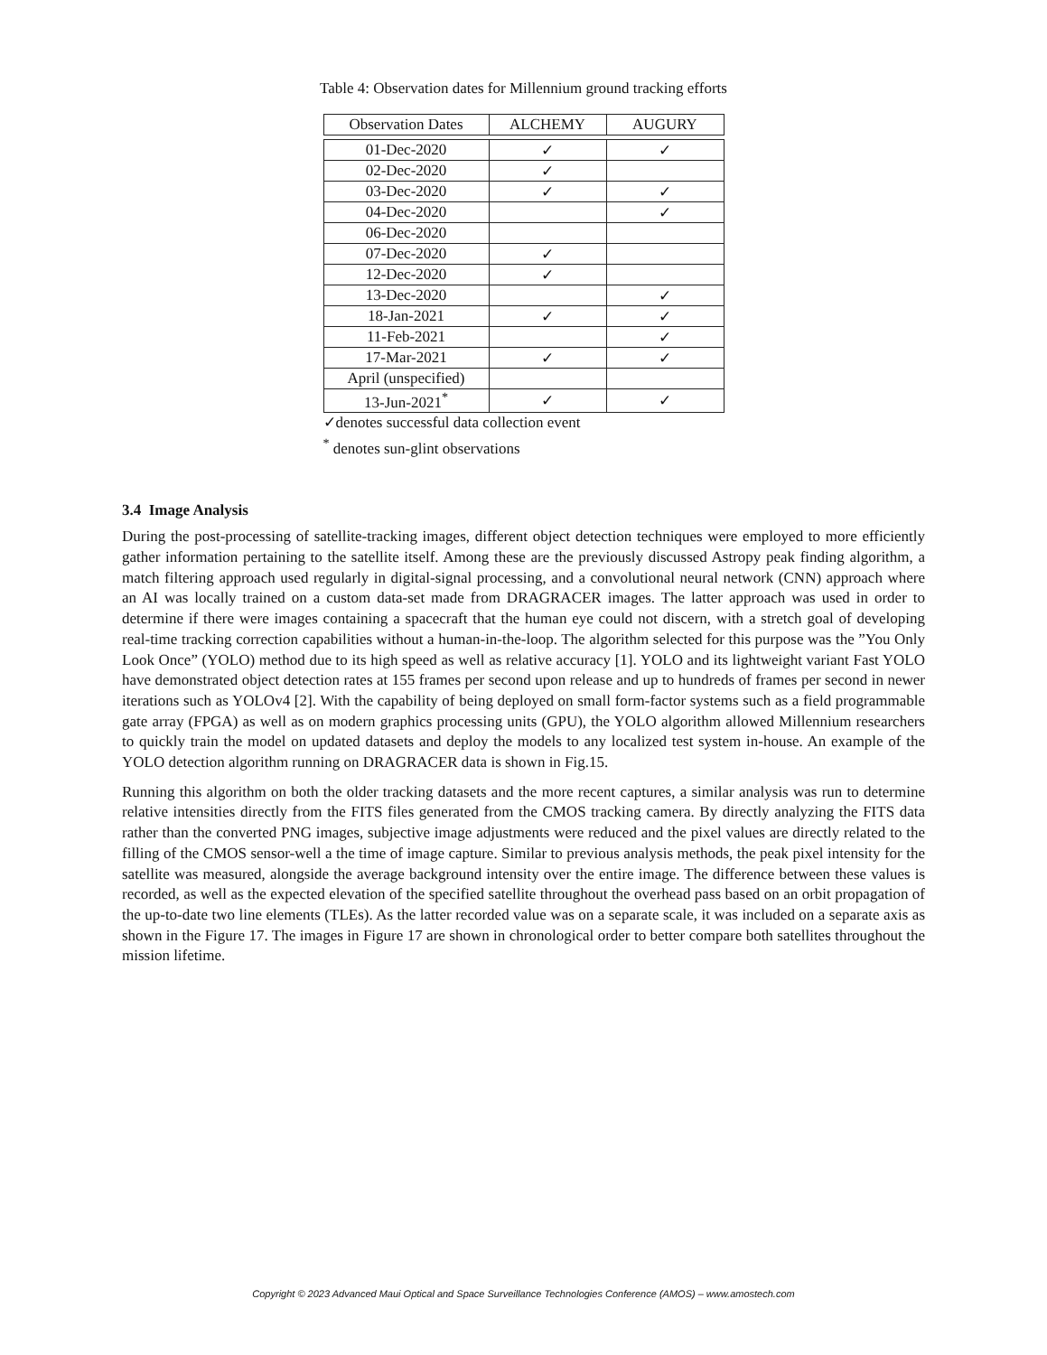Table 4: Observation dates for Millennium ground tracking efforts
| Observation Dates | ALCHEMY | AUGURY |
| --- | --- | --- |
| 01-Dec-2020 | ✓ | ✓ |
| 02-Dec-2020 | ✓ | |
| 03-Dec-2020 | ✓ | ✓ |
| 04-Dec-2020 | | ✓ |
| 06-Dec-2020 | | |
| 07-Dec-2020 | ✓ | |
| 12-Dec-2020 | ✓ | |
| 13-Dec-2020 | | ✓ |
| 18-Jan-2021 | ✓ | ✓ |
| 11-Feb-2021 | | ✓ |
| 17-Mar-2021 | ✓ | ✓ |
| April (unspecified) | | |
| 13-Jun-2021<sup>*</sup> | ✓ | ✓ |
✓denotes successful data collection event
<sup>*</sup> denotes sun-glint observations
3.4 Image Analysis
During the post-processing of satellite-tracking images, different object detection techniques were employed to more efficiently gather information pertaining to the satellite itself. Among these are the previously discussed Astropy peak finding algorithm, a match filtering approach used regularly in digital-signal processing, and a convolutional neural network (CNN) approach where an AI was locally trained on a custom data-set made from DRAGRACER images. The latter approach was used in order to determine if there were images containing a spacecraft that the human eye could not discern, with a stretch goal of developing real-time tracking correction capabilities without a human-in-the-loop. The algorithm selected for this purpose was the ”You Only Look Once” (YOLO) method due to its high speed as well as relative accuracy [1]. YOLO and its lightweight variant Fast YOLO have demonstrated object detection rates at 155 frames per second upon release and up to hundreds of frames per second in newer iterations such as YOLOv4 [2]. With the capability of being deployed on small form-factor systems such as a field programmable gate array (FPGA) as well as on modern graphics processing units (GPU), the YOLO algorithm allowed Millennium researchers to quickly train the model on updated datasets and deploy the models to any localized test system in-house. An example of the YOLO detection algorithm running on DRAGRACER data is shown in Fig.15.
Running this algorithm on both the older tracking datasets and the more recent captures, a similar analysis was run to determine relative intensities directly from the FITS files generated from the CMOS tracking camera. By directly analyzing the FITS data rather than the converted PNG images, subjective image adjustments were reduced and the pixel values are directly related to the filling of the CMOS sensor-well a the time of image capture. Similar to previous analysis methods, the peak pixel intensity for the satellite was measured, alongside the average background intensity over the entire image. The difference between these values is recorded, as well as the expected elevation of the specified satellite throughout the overhead pass based on an orbit propagation of the up-to-date two line elements (TLEs). As the latter recorded value was on a separate scale, it was included on a separate axis as shown in the Figure 17. The images in Figure 17 are shown in chronological order to better compare both satellites throughout the mission lifetime.
Copyright © 2023 Advanced Maui Optical and Space Surveillance Technologies Conference (AMOS) – www.amostech.com